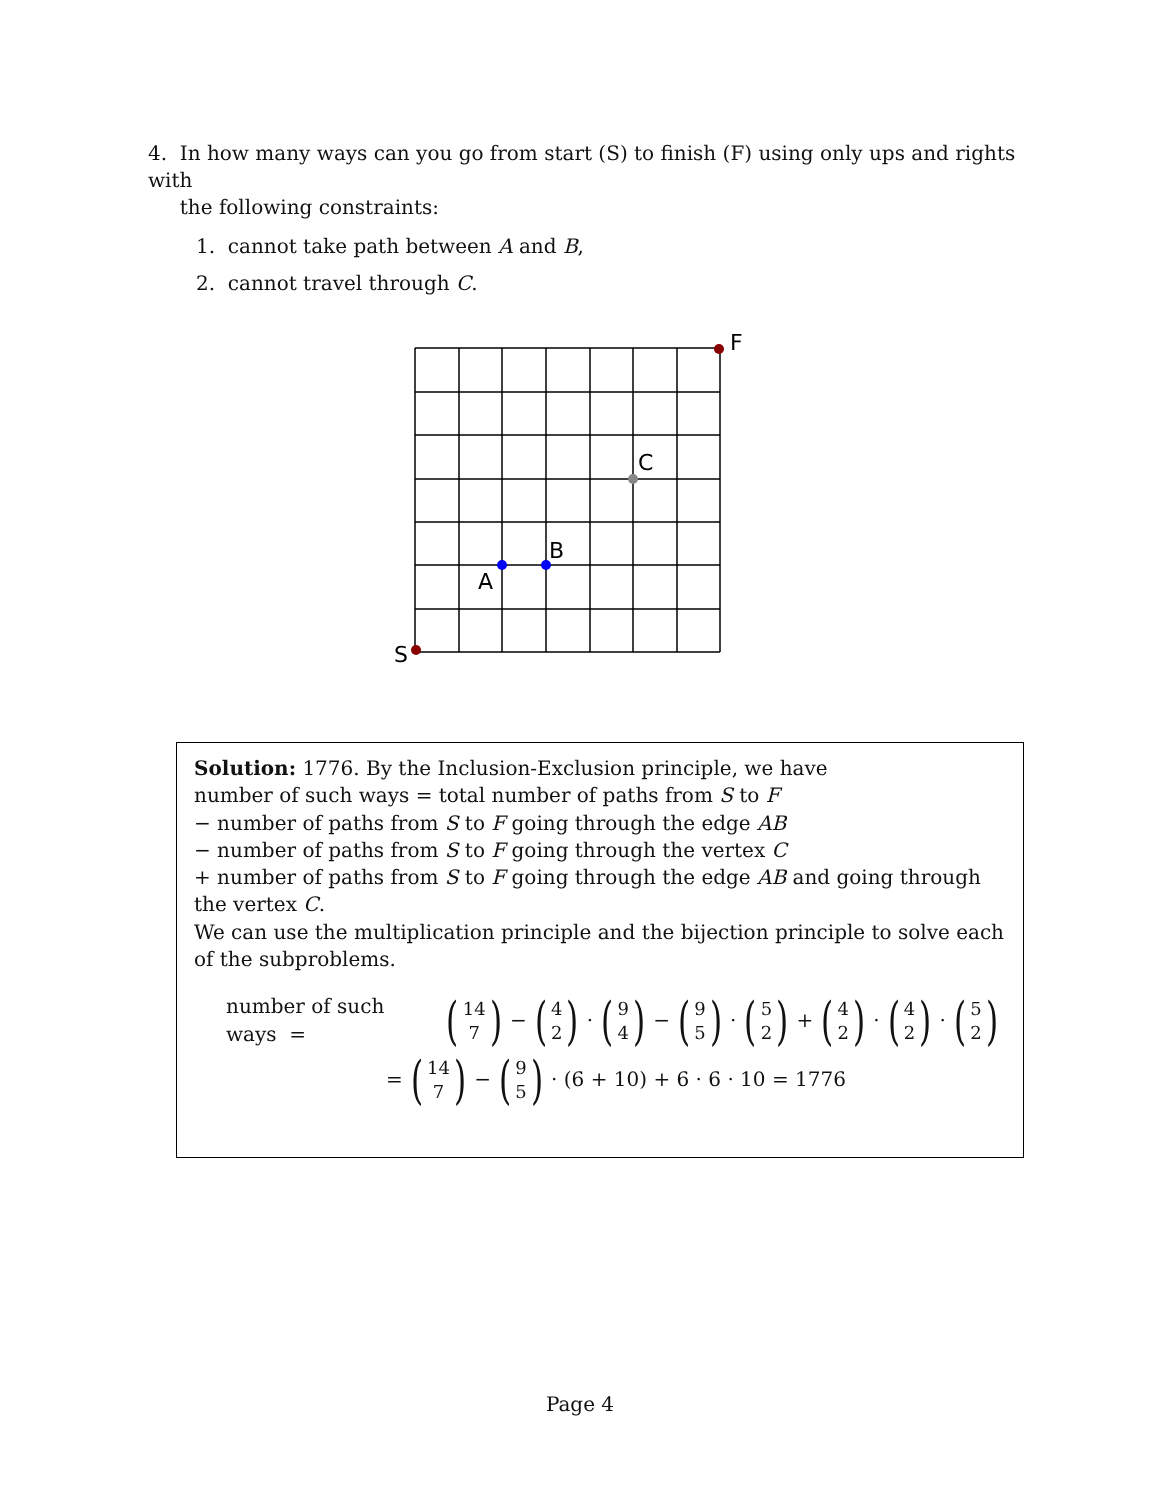4. In how many ways can you go from start (S) to finish (F) using only ups and rights with
the following constraints:
1. cannot take path between A and B,
2. cannot travel through C.
F
S
C
B
A
Solution: 1776. By the Inclusion-Exclusion principle, we have
number of such ways = total number of paths from S to F
− number of paths from S to F going through the edge AB
− number of paths from S to F going through the vertex C
+ number of paths from S to F going through the edge AB and going through the vertex C.
We can use the multiplication principle and the bijection principle to solve each of the subproblems.
number of such ways = (14 7) − (4 2) · (9 4) − (9 5) · (5 2) + (4 2) · (4 2) · (5 2)
= (14 7) − (9 5) · (6 + 10) + 6 · 6 · 10 = 1776
Page 4